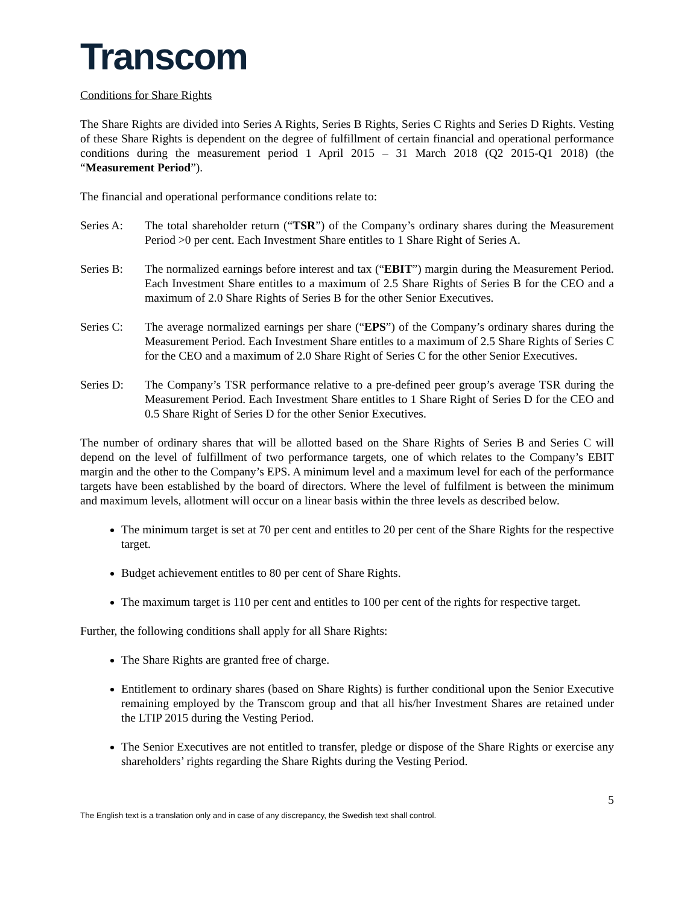Transcom
Conditions for Share Rights
The Share Rights are divided into Series A Rights, Series B Rights, Series C Rights and Series D Rights. Vesting of these Share Rights is dependent on the degree of fulfillment of certain financial and operational performance conditions during the measurement period 1 April 2015 – 31 March 2018 (Q2 2015-Q1 2018) (the “Measurement Period”).
The financial and operational performance conditions relate to:
Series A: The total shareholder return (“TSR”) of the Company’s ordinary shares during the Measurement Period >0 per cent. Each Investment Share entitles to 1 Share Right of Series A.
Series B: The normalized earnings before interest and tax (“EBIT”) margin during the Measurement Period. Each Investment Share entitles to a maximum of 2.5 Share Rights of Series B for the CEO and a maximum of 2.0 Share Rights of Series B for the other Senior Executives.
Series C: The average normalized earnings per share (“EPS”) of the Company’s ordinary shares during the Measurement Period. Each Investment Share entitles to a maximum of 2.5 Share Rights of Series C for the CEO and a maximum of 2.0 Share Right of Series C for the other Senior Executives.
Series D: The Company’s TSR performance relative to a pre-defined peer group’s average TSR during the Measurement Period. Each Investment Share entitles to 1 Share Right of Series D for the CEO and 0.5 Share Right of Series D for the other Senior Executives.
The number of ordinary shares that will be allotted based on the Share Rights of Series B and Series C will depend on the level of fulfillment of two performance targets, one of which relates to the Company’s EBIT margin and the other to the Company’s EPS. A minimum level and a maximum level for each of the performance targets have been established by the board of directors. Where the level of fulfilment is between the minimum and maximum levels, allotment will occur on a linear basis within the three levels as described below.
The minimum target is set at 70 per cent and entitles to 20 per cent of the Share Rights for the respective target.
Budget achievement entitles to 80 per cent of Share Rights.
The maximum target is 110 per cent and entitles to 100 per cent of the rights for respective target.
Further, the following conditions shall apply for all Share Rights:
The Share Rights are granted free of charge.
Entitlement to ordinary shares (based on Share Rights) is further conditional upon the Senior Executive remaining employed by the Transcom group and that all his/her Investment Shares are retained under the LTIP 2015 during the Vesting Period.
The Senior Executives are not entitled to transfer, pledge or dispose of the Share Rights or exercise any shareholders’ rights regarding the Share Rights during the Vesting Period.
5
The English text is a translation only and in case of any discrepancy, the Swedish text shall control.